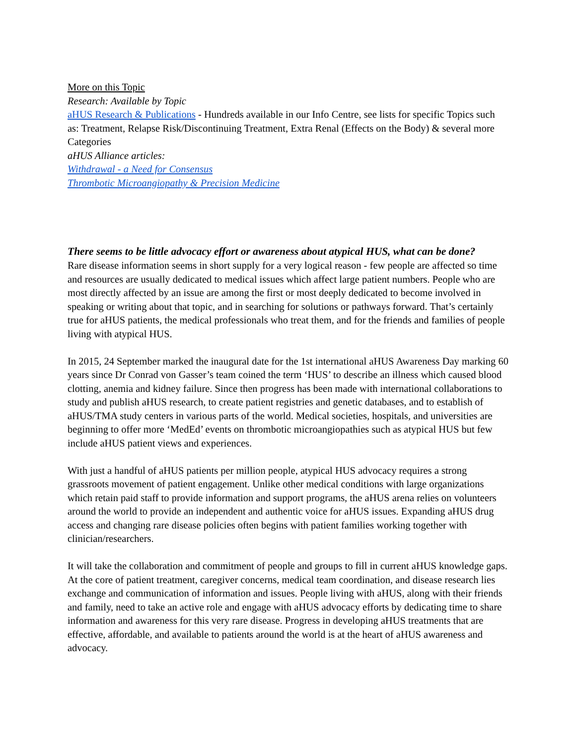More on this Topic
Research: Available by Topic
aHUS Research & Publications - Hundreds available in our Info Centre, see lists for specific Topics such as: Treatment, Relapse Risk/Discontinuing Treatment, Extra Renal (Effects on the Body) & several more Categories
aHUS Alliance articles:
Withdrawal - a Need for Consensus
Thrombotic Microangiopathy & Precision Medicine
There seems to be little advocacy effort or awareness about atypical HUS, what can be done?
Rare disease information seems in short supply for a very logical reason - few people are affected so time and resources are usually dedicated to medical issues which affect large patient numbers. People who are most directly affected by an issue are among the first or most deeply dedicated to become involved in speaking or writing about that topic, and in searching for solutions or pathways forward. That’s certainly true for aHUS patients, the medical professionals who treat them, and for the friends and families of people living with atypical HUS.
In 2015, 24 September marked the inaugural date for the 1st international aHUS Awareness Day marking 60 years since Dr Conrad von Gasser’s team coined the term ‘HUS’ to describe an illness which caused blood clotting, anemia and kidney failure. Since then progress has been made with international collaborations to study and publish aHUS research, to create patient registries and genetic databases, and to establish of aHUS/TMA study centers in various parts of the world. Medical societies, hospitals, and universities are beginning to offer more ‘MedEd’ events on thrombotic microangiopathies such as atypical HUS but few include aHUS patient views and experiences.
With just a handful of aHUS patients per million people, atypical HUS advocacy requires a strong grassroots movement of patient engagement. Unlike other medical conditions with large organizations which retain paid staff to provide information and support programs, the aHUS arena relies on volunteers around the world to provide an independent and authentic voice for aHUS issues. Expanding aHUS drug access and changing rare disease policies often begins with patient families working together with clinician/researchers.
It will take the collaboration and commitment of people and groups to fill in current aHUS knowledge gaps. At the core of patient treatment, caregiver concerns, medical team coordination, and disease research lies exchange and communication of information and issues. People living with aHUS, along with their friends and family, need to take an active role and engage with aHUS advocacy efforts by dedicating time to share information and awareness for this very rare disease. Progress in developing aHUS treatments that are effective, affordable, and available to patients around the world is at the heart of aHUS awareness and advocacy.